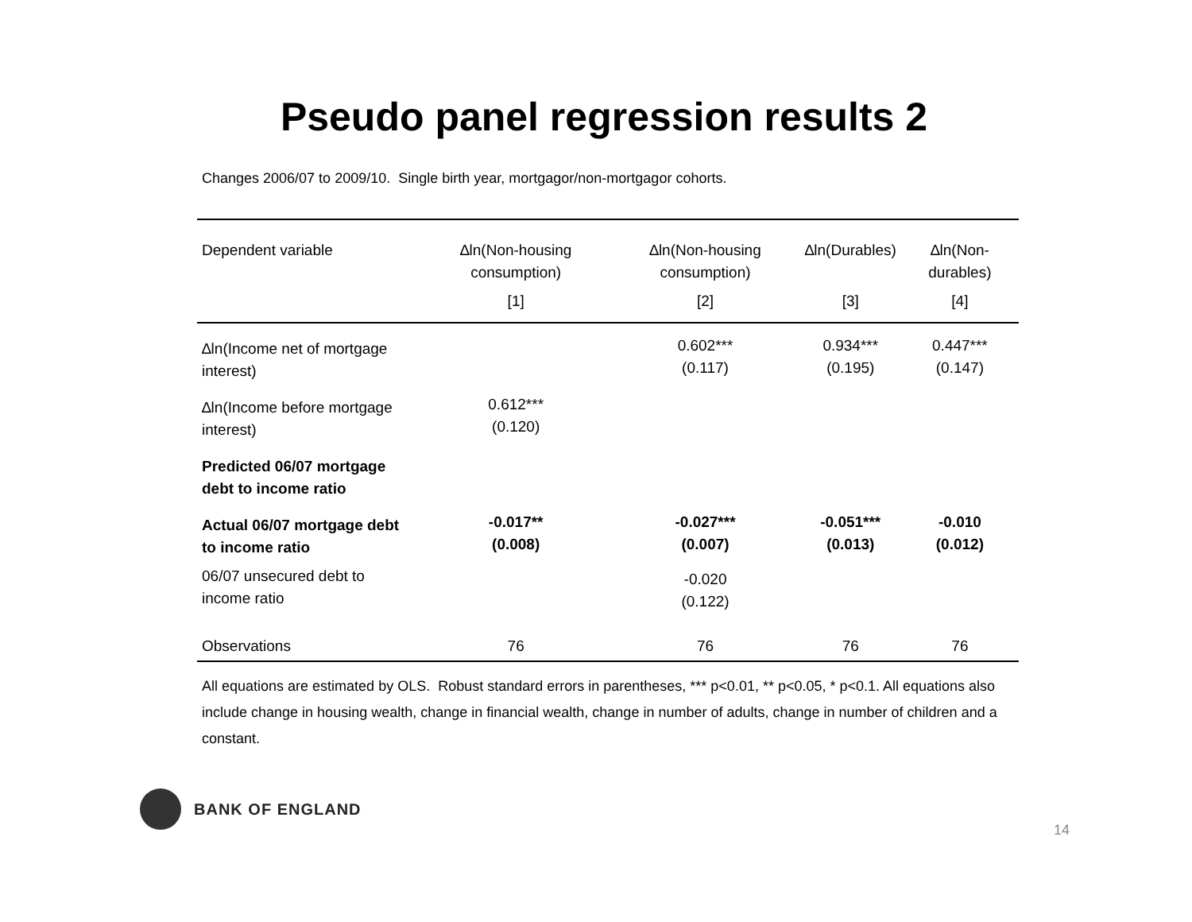Pseudo panel regression results 2
Changes 2006/07 to 2009/10. Single birth year, mortgagor/non-mortgagor cohorts.
| Dependent variable | ∆ln(Non-housing consumption) | ∆ln(Non-housing consumption) | ∆ln(Durables) | ∆ln(Non-durables) |
| --- | --- | --- | --- | --- |
| | [1] | [2] | [3] | [4] |
| ∆ln(Income net of mortgage interest) | | 0.602*** (0.117) | 0.934*** (0.195) | 0.447*** (0.147) |
| ∆ln(Income before mortgage interest) | 0.612*** (0.120) | | | |
| Predicted 06/07 mortgage debt to income ratio | | | | |
| Actual 06/07 mortgage debt to income ratio | -0.017** (0.008) | -0.027*** (0.007) | -0.051*** (0.013) | -0.010 (0.012) |
| 06/07 unsecured debt to income ratio | | -0.020 (0.122) | | |
| Observations | 76 | 76 | 76 | 76 |
All equations are estimated by OLS. Robust standard errors in parentheses, *** p<0.01, ** p<0.05, * p<0.1. All equations also include change in housing wealth, change in financial wealth, change in number of adults, change in number of children and a constant.
BANK OF ENGLAND
14